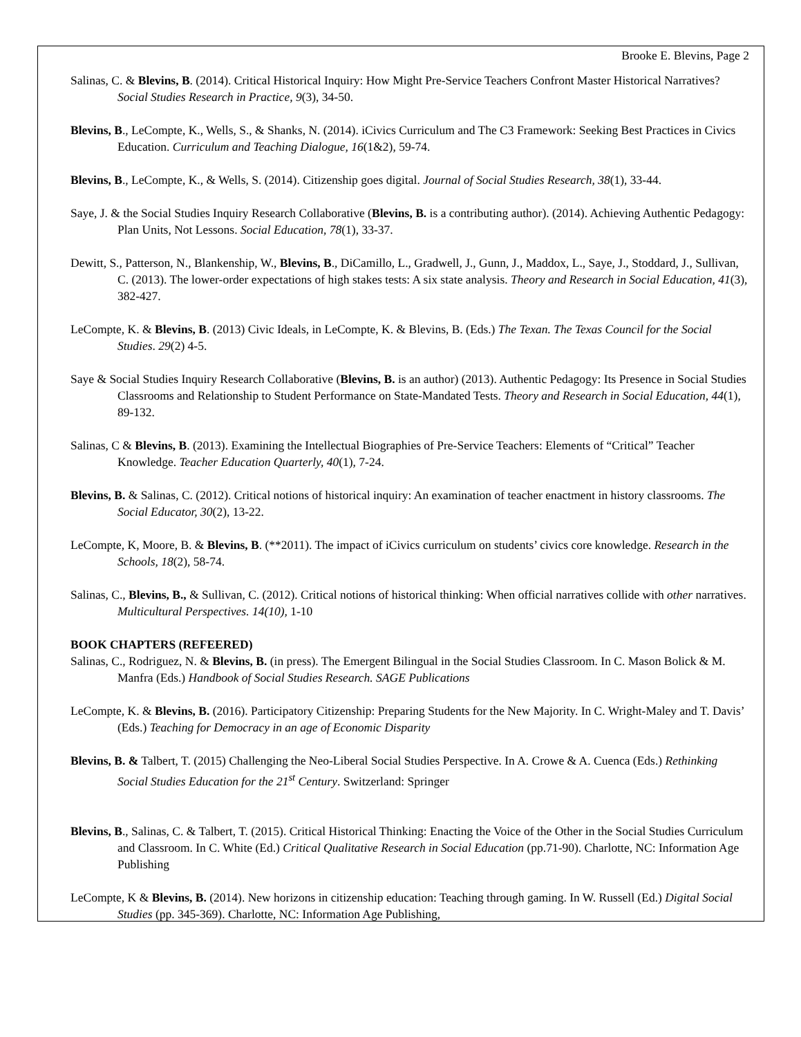Brooke E. Blevins, Page 2
Salinas, C. & Blevins, B. (2014). Critical Historical Inquiry: How Might Pre-Service Teachers Confront Master Historical Narratives? Social Studies Research in Practice, 9(3), 34-50.
Blevins, B., LeCompte, K., Wells, S., & Shanks, N. (2014). iCivics Curriculum and The C3 Framework: Seeking Best Practices in Civics Education. Curriculum and Teaching Dialogue, 16(1&2), 59-74.
Blevins, B., LeCompte, K., & Wells, S. (2014). Citizenship goes digital. Journal of Social Studies Research, 38(1), 33-44.
Saye, J. & the Social Studies Inquiry Research Collaborative (Blevins, B. is a contributing author). (2014). Achieving Authentic Pedagogy: Plan Units, Not Lessons. Social Education, 78(1), 33-37.
Dewitt, S., Patterson, N., Blankenship, W., Blevins, B., DiCamillo, L., Gradwell, J., Gunn, J., Maddox, L., Saye, J., Stoddard, J., Sullivan, C. (2013). The lower-order expectations of high stakes tests: A six state analysis. Theory and Research in Social Education, 41(3), 382-427.
LeCompte, K. & Blevins, B. (2013) Civic Ideals, in LeCompte, K. & Blevins, B. (Eds.) The Texan. The Texas Council for the Social Studies. 29(2) 4-5.
Saye & Social Studies Inquiry Research Collaborative (Blevins, B. is an author) (2013). Authentic Pedagogy: Its Presence in Social Studies Classrooms and Relationship to Student Performance on State-Mandated Tests. Theory and Research in Social Education, 44(1), 89-132.
Salinas, C & Blevins, B. (2013). Examining the Intellectual Biographies of Pre-Service Teachers: Elements of “Critical” Teacher Knowledge. Teacher Education Quarterly, 40(1), 7-24.
Blevins, B. & Salinas, C. (2012). Critical notions of historical inquiry: An examination of teacher enactment in history classrooms. The Social Educator, 30(2), 13-22.
LeCompte, K, Moore, B. & Blevins, B. (**2011). The impact of iCivics curriculum on students’ civics core knowledge. Research in the Schools, 18(2), 58-74.
Salinas, C., Blevins, B., & Sullivan, C. (2012). Critical notions of historical thinking: When official narratives collide with other narratives. Multicultural Perspectives. 14(10), 1-10
BOOK CHAPTERS (REFEERED)
Salinas, C., Rodriguez, N. & Blevins, B. (in press). The Emergent Bilingual in the Social Studies Classroom. In C. Mason Bolick & M. Manfra (Eds.) Handbook of Social Studies Research. SAGE Publications
LeCompte, K. & Blevins, B. (2016). Participatory Citizenship: Preparing Students for the New Majority. In C. Wright-Maley and T. Davis’ (Eds.) Teaching for Democracy in an age of Economic Disparity
Blevins, B. & Talbert, T. (2015) Challenging the Neo-Liberal Social Studies Perspective. In A. Crowe & A. Cuenca (Eds.) Rethinking Social Studies Education for the 21<sup>st</sup> Century. Switzerland: Springer
Blevins, B., Salinas, C. & Talbert, T. (2015). Critical Historical Thinking: Enacting the Voice of the Other in the Social Studies Curriculum and Classroom. In C. White (Ed.) Critical Qualitative Research in Social Education (pp.71-90). Charlotte, NC: Information Age Publishing
LeCompte, K & Blevins, B. (2014). New horizons in citizenship education: Teaching through gaming. In W. Russell (Ed.) Digital Social Studies (pp. 345-369). Charlotte, NC: Information Age Publishing,